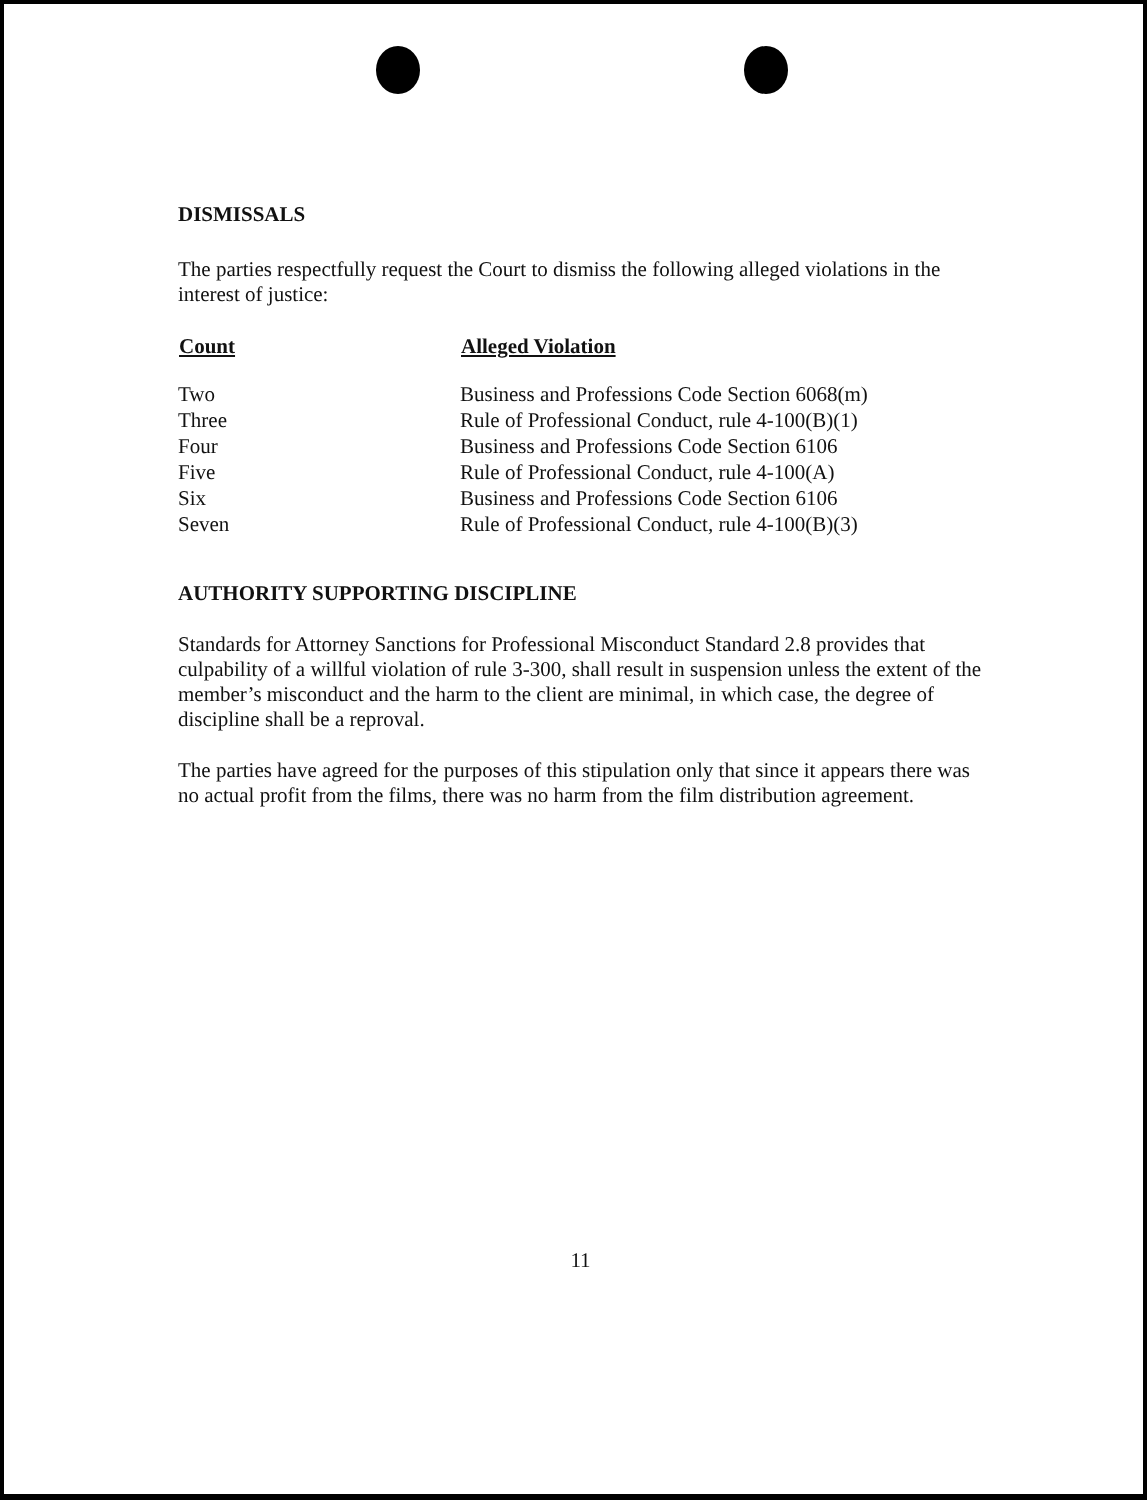DISMISSALS
The parties respectfully request the Court to dismiss the following alleged violations in the interest of justice:
| Count | Alleged Violation |
| --- | --- |
| Two | Business and Professions Code Section 6068(m) |
| Three | Rule of Professional Conduct, rule 4-100(B)(1) |
| Four | Business and Professions Code Section 6106 |
| Five | Rule of Professional Conduct, rule 4-100(A) |
| Six | Business and Professions Code Section 6106 |
| Seven | Rule of Professional Conduct, rule 4-100(B)(3) |
AUTHORITY SUPPORTING DISCIPLINE
Standards for Attorney Sanctions for Professional Misconduct Standard 2.8 provides that culpability of a willful violation of rule 3-300, shall result in suspension unless the extent of the member’s misconduct and the harm to the client are minimal, in which case, the degree of discipline shall be a reproval.
The parties have agreed for the purposes of this stipulation only that since it appears there was no actual profit from the films, there was no harm from the film distribution agreement.
11